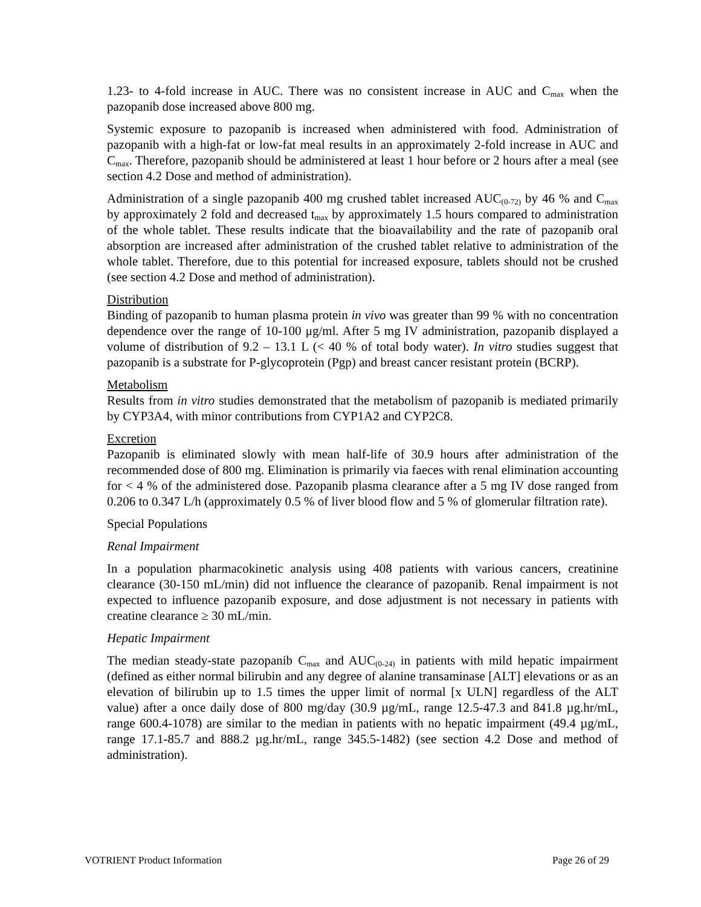1.23- to 4-fold increase in AUC. There was no consistent increase in AUC and C<sub>max</sub> when the pazopanib dose increased above 800 mg.
Systemic exposure to pazopanib is increased when administered with food. Administration of pazopanib with a high-fat or low-fat meal results in an approximately 2-fold increase in AUC and C<sub>max</sub>. Therefore, pazopanib should be administered at least 1 hour before or 2 hours after a meal (see section 4.2 Dose and method of administration).
Administration of a single pazopanib 400 mg crushed tablet increased AUC<sub>(0-72)</sub> by 46 % and C<sub>max</sub> by approximately 2 fold and decreased t<sub>max</sub> by approximately 1.5 hours compared to administration of the whole tablet. These results indicate that the bioavailability and the rate of pazopanib oral absorption are increased after administration of the crushed tablet relative to administration of the whole tablet. Therefore, due to this potential for increased exposure, tablets should not be crushed (see section 4.2 Dose and method of administration).
Distribution
Binding of pazopanib to human plasma protein in vivo was greater than 99 % with no concentration dependence over the range of 10-100 μg/ml. After 5 mg IV administration, pazopanib displayed a volume of distribution of 9.2 – 13.1 L (< 40 % of total body water). In vitro studies suggest that pazopanib is a substrate for P-glycoprotein (Pgp) and breast cancer resistant protein (BCRP).
Metabolism
Results from in vitro studies demonstrated that the metabolism of pazopanib is mediated primarily by CYP3A4, with minor contributions from CYP1A2 and CYP2C8.
Excretion
Pazopanib is eliminated slowly with mean half-life of 30.9 hours after administration of the recommended dose of 800 mg. Elimination is primarily via faeces with renal elimination accounting for < 4 % of the administered dose. Pazopanib plasma clearance after a 5 mg IV dose ranged from 0.206 to 0.347 L/h (approximately 0.5 % of liver blood flow and 5 % of glomerular filtration rate).
Special Populations
Renal Impairment
In a population pharmacokinetic analysis using 408 patients with various cancers, creatinine clearance (30-150 mL/min) did not influence the clearance of pazopanib. Renal impairment is not expected to influence pazopanib exposure, and dose adjustment is not necessary in patients with creatine clearance ≥ 30 mL/min.
Hepatic Impairment
The median steady-state pazopanib C<sub>max</sub> and AUC<sub>(0-24)</sub> in patients with mild hepatic impairment (defined as either normal bilirubin and any degree of alanine transaminase [ALT] elevations or as an elevation of bilirubin up to 1.5 times the upper limit of normal [x ULN] regardless of the ALT value) after a once daily dose of 800 mg/day (30.9 µg/mL, range 12.5-47.3 and 841.8 µg.hr/mL, range 600.4-1078) are similar to the median in patients with no hepatic impairment (49.4 µg/mL, range 17.1-85.7 and 888.2 µg.hr/mL, range 345.5-1482) (see section 4.2 Dose and method of administration).
VOTRIENT Product Information Page 26 of 29